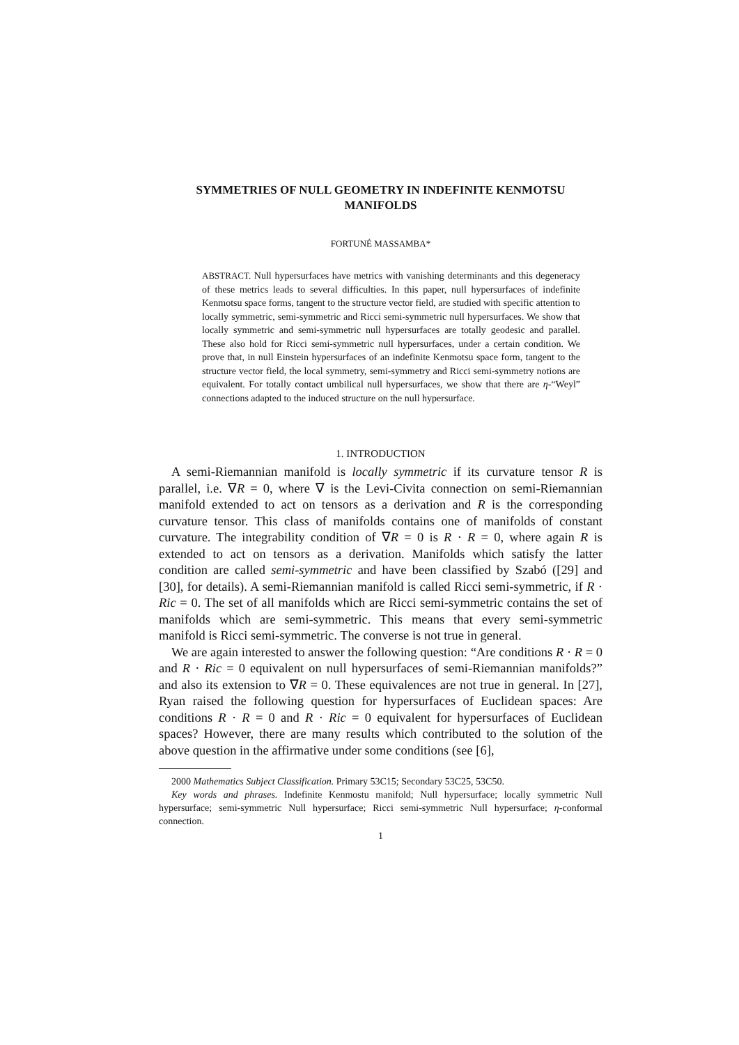SYMMETRIES OF NULL GEOMETRY IN INDEFINITE KENMOTSU MANIFOLDS
FORTUNÉ MASSAMBA*
ABSTRACT. Null hypersurfaces have metrics with vanishing determinants and this degeneracy of these metrics leads to several difficulties. In this paper, null hypersurfaces of indefinite Kenmotsu space forms, tangent to the structure vector field, are studied with specific attention to locally symmetric, semi-symmetric and Ricci semi-symmetric null hypersurfaces. We show that locally symmetric and semi-symmetric null hypersurfaces are totally geodesic and parallel. These also hold for Ricci semi-symmetric null hypersurfaces, under a certain condition. We prove that, in null Einstein hypersurfaces of an indefinite Kenmotsu space form, tangent to the structure vector field, the local symmetry, semi-symmetry and Ricci semi-symmetry notions are equivalent. For totally contact umbilical null hypersurfaces, we show that there are η-“Weyl” connections adapted to the induced structure on the null hypersurface.
1. INTRODUCTION
A semi-Riemannian manifold is locally symmetric if its curvature tensor R is parallel, i.e. ∇R = 0, where ∇ is the Levi-Civita connection on semi-Riemannian manifold extended to act on tensors as a derivation and R is the corresponding curvature tensor. This class of manifolds contains one of manifolds of constant curvature. The integrability condition of ∇R = 0 is R · R = 0, where again R is extended to act on tensors as a derivation. Manifolds which satisfy the latter condition are called semi-symmetric and have been classified by Szabó ([29] and [30], for details). A semi-Riemannian manifold is called Ricci semi-symmetric, if R · Ric = 0. The set of all manifolds which are Ricci semi-symmetric contains the set of manifolds which are semi-symmetric. This means that every semi-symmetric manifold is Ricci semi-symmetric. The converse is not true in general.
We are again interested to answer the following question: “Are conditions R · R = 0 and R · Ric = 0 equivalent on null hypersurfaces of semi-Riemannian manifolds?” and also its extension to ∇R = 0. These equivalences are not true in general. In [27], Ryan raised the following question for hypersurfaces of Euclidean spaces: Are conditions R · R = 0 and R · Ric = 0 equivalent for hypersurfaces of Euclidean spaces? However, there are many results which contributed to the solution of the above question in the affirmative under some conditions (see [6],
2000 Mathematics Subject Classification. Primary 53C15; Secondary 53C25, 53C50.
Key words and phrases. Indefinite Kenmostu manifold; Null hypersurface; locally symmetric Null hypersurface; semi-symmetric Null hypersurface; Ricci semi-symmetric Null hypersurface; η-conformal connection.
1